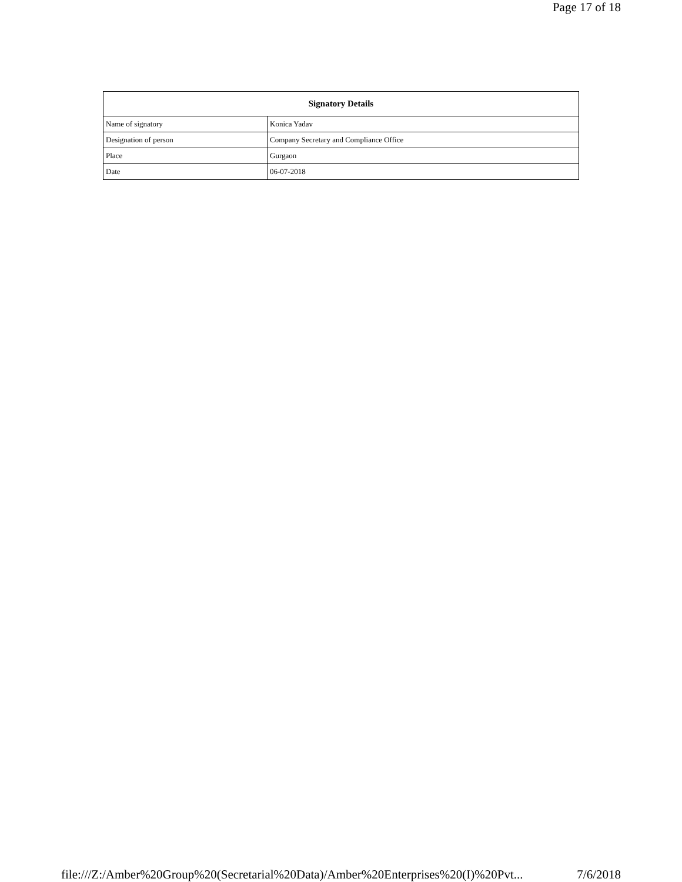Page 17 of 18
| Signatory Details | |
| --- | --- |
| Name of signatory | Konica Yadav |
| Designation of person | Company Secretary and Compliance Office |
| Place | Gurgaon |
| Date | 06-07-2018 |
file:///Z:/Amber%20Group%20(Secretarial%20Data)/Amber%20Enterprises%20(I)%20Pvt... 7/6/2018